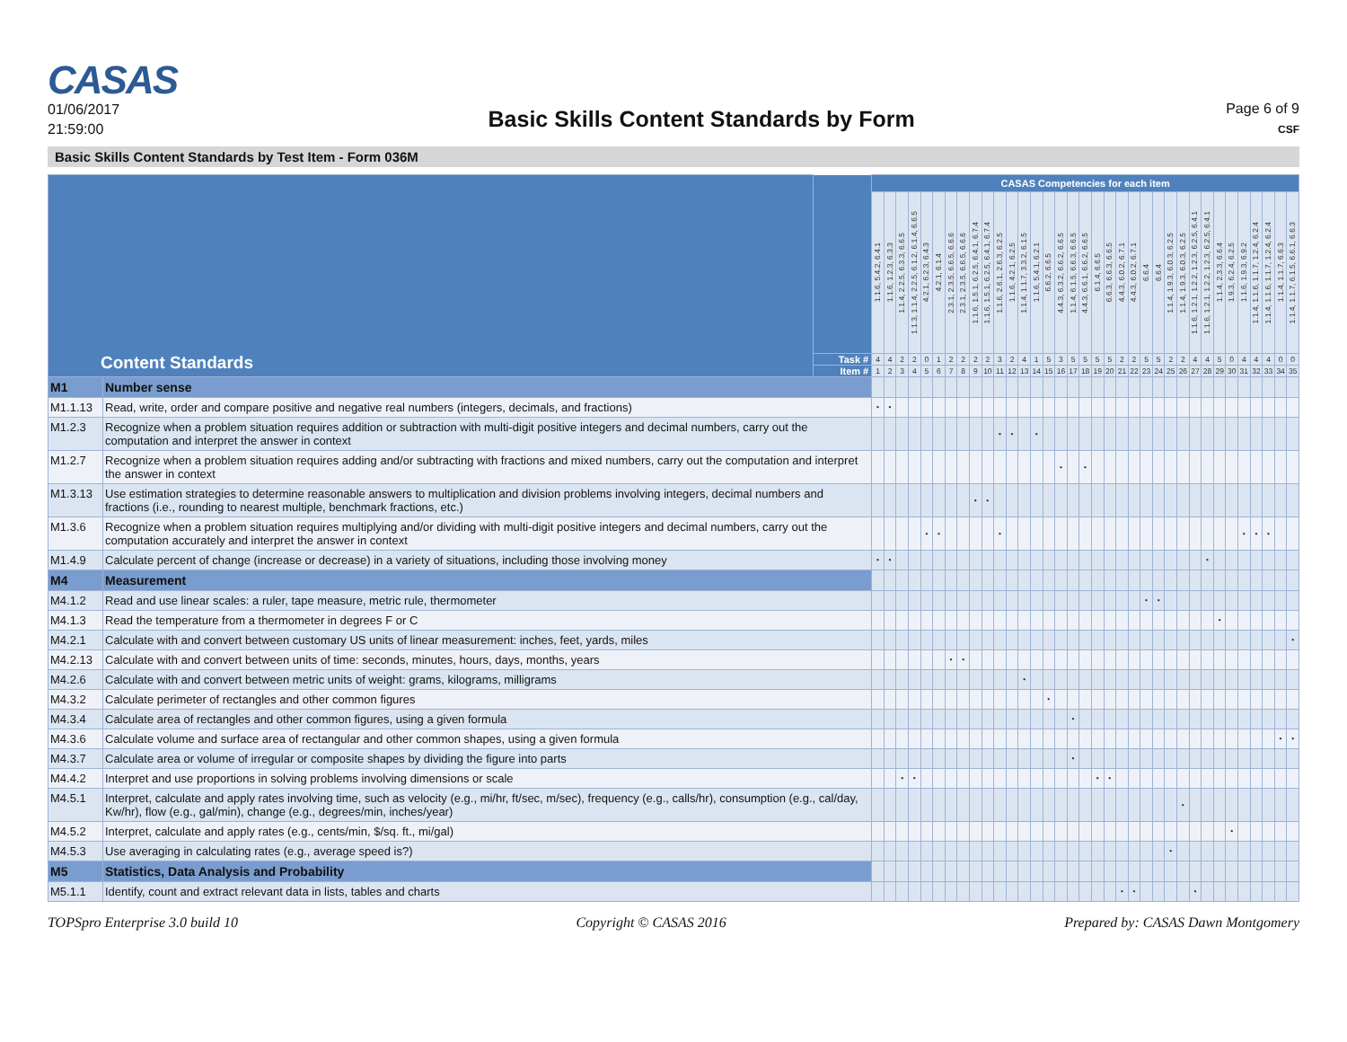CASAS
01/06/2017
21:59:00
Basic Skills Content Standards by Form
Page 6 of 9
CSF
Basic Skills Content Standards by Test Item - Form 036M
| Content Standards | | | CASAS Competencies for each item | | | | | | | | | | | | | | | | | | | | | | | | | | | | | | | | | | |
| --- | --- | --- | --- | --- | --- | --- | --- | --- | --- | --- | --- | --- | --- | --- | --- | --- | --- | --- | --- | --- | --- | --- | --- | --- | --- | --- | --- | --- | --- | --- | --- | --- | --- | --- | --- | --- | --- |
| | | | 1.1.6, 5.4.2, 6.4.1 | 1.1.6, 1.2.3, 6.3.3 | 1.1.4, 2.2.5, 6.3.3, 6.6.5 | 1.1.3, 1.1.4, 2.2.5, 6.1.2, 6.1.4, 6.6.5 | 4.2.1, 6.2.3, 6.4.3 | 4.2.1, 6.1.4 | 2.3.1, 2.3.5, 6.6.5, 6.6.6 | 2.3.1, 2.3.5, 6.6.5, 6.6.6 | 1.1.6, 1.5.1, 6.2.5, 6.4.1, 6.7.4 | 1.1.6, 1.5.1, 6.2.5, 6.4.1, 6.7.4 | 1.1.6, 2.6.1, 2.6.3, 6.2.5 | 1.1.6, 4.2.1, 6.2.5 | 1.1.4, 1.1.7, 3.3.2, 6.1.5 | 1.1.6, 5.4.1, 6.2.1 | 6.6.2, 6.6.5 | 4.4.3, 6.3.2, 6.6.2, 6.6.5 | 1.1.4, 6.1.5, 6.6.3, 6.6.5 | 4.4.3, 6.6.1, 6.6.2, 6.6.5 | 6.1.4, 6.6.5 | 6.6.3, 6.6.3, 6.6.5 | 4.4.3, 6.0.2, 6.7.1 | 4.4.3, 6.0.2, 6.7.1 | 6.6.4 | 6.6.4 | 1.1.4, 1.9.3, 6.0.3, 6.2.5 | 1.1.4, 1.9.3, 6.0.3, 6.2.5 | 1.1.6, 1.2.1, 1.2.2, 1.2.3, 6.2.5, 6.4.1 | 1.1.6, 1.2.1, 1.2.2, 1.2.3, 6.2.5, 6.4.1 | 1.1.4, 2.3.3, 6.6.4 | 1.9.3, 6.2.4, 6.2.5 | 1.1.6, 1.9.3, 6.9.2 | 1.1.4, 1.1.6, 1.1.7, 1.2.4, 6.2.4 | 1.1.4, 1.1.6, 1.1.7, 1.2.4, 6.2.4 | 1.1.4, 1.1.7, 6.6.3 | 1.1.4, 1.1.7, 6.1.5, 6.6.1, 6.6.3 |
| | | Task # | 4 | 4 | 2 | 2 | 0 | 1 | 2 | 2 | 2 | 2 | 3 | 2 | 4 | 1 | 5 | 3 | 5 | 5 | 5 | 5 | 2 | 2 | 5 | 5 | 2 | 2 | 4 | 4 | 5 | 0 | 4 | 4 | 4 | 0 | 0 |
| | | Item # | 1 | 2 | 3 | 4 | 5 | 6 | 7 | 8 | 9 | 10 | 11 | 12 | 13 | 14 | 15 | 16 | 17 | 18 | 19 | 20 | 21 | 22 | 23 | 24 | 25 | 26 | 27 | 28 | 29 | 30 | 31 | 32 | 33 | 34 | 35 |
| M1 | Number sense | | | | | | | | | | | | | | | | | | | | | | | | | | | | | | | | | | | | |
| M1.1.13 | Read, write, order and compare positive and negative real numbers (integers, decimals, and fractions) | | • | • | | | | | | | | | | | | | | | | | | | | | | | | | | | | | | | | | |
| M1.2.3 | Recognize when a problem situation requires addition or subtraction with multi-digit positive integers and decimal numbers, carry out the computation and interpret the answer in context | | | | | | | | | | | | • | • | | • | | | | | | | | | | | | | | | | | | | | | |
| M1.2.7 | Recognize when a problem situation requires adding and/or subtracting with fractions and mixed numbers, carry out the computation and interpret the answer in context | | | | | | | | | | | | | | | | | • | | • | | | | | | | | | | | | | | | | | |
| M1.3.13 | Use estimation strategies to determine reasonable answers to multiplication and division problems involving integers, decimal numbers and fractions (i.e., rounding to nearest multiple, benchmark fractions, etc.) | | | | | | | | | | • | • | | | | | | | | | | | | | | | | | | | | | | | | | |
| M1.3.6 | Recognize when a problem situation requires multiplying and/or dividing with multi-digit positive integers and decimal numbers, carry out the computation accurately and interpret the answer in context | | | | | | • | • | | | | | • | | | | | | | | | | | | | | | | | | | | • | • | • | | |
| M1.4.9 | Calculate percent of change (increase or decrease) in a variety of situations, including those involving money | | • | • | | | | | | | | | | | | | | | | | | | | | | | | | | • | | | | | | | |
| M4 | Measurement | | | | | | | | | | | | | | | | | | | | | | | | | | | | | | | | | | | | |
| M4.1.2 | Read and use linear scales: a ruler, tape measure, metric rule, thermometer | | | | | | | | | | | | | | | | | | | | | | | | • | • | | | | | | | | | | | |
| M4.1.3 | Read the temperature from a thermometer in degrees F or C | | | | | | | | | | | | | | | | | | | | | | | | | | | | | | • | | | | | | |
| M4.2.1 | Calculate with and convert between customary US units of linear measurement: inches, feet, yards, miles | | | | | | | | | | | | | | | | | | | | | | | | | | | | | | | | | | | | • |
| M4.2.13 | Calculate with and convert between units of time: seconds, minutes, hours, days, months, years | | | | | | | | • | • | | | | | | | | | | | | | | | | | | | | | | | | | | | |
| M4.2.6 | Calculate with and convert between metric units of weight: grams, kilograms, milligrams | | | | | | | | | | | | | | • | | | | | | | | | | | | | | | | | | | | | | |
| M4.3.2 | Calculate perimeter of rectangles and other common figures | | | | | | | | | | | | | | | | • | | | | | | | | | | | | | | | | | | | | |
| M4.3.4 | Calculate area of rectangles and other common figures, using a given formula | | | | | | | | | | | | | | | | | | • | | | | | | | | | | | | | | | | | | |
| M4.3.6 | Calculate volume and surface area of rectangular and other common shapes, using a given formula | | | | | | | | | | | | | | | | | | | | | | | | | | | | | | | | | | | • | • |
| M4.3.7 | Calculate area or volume of irregular or composite shapes by dividing the figure into parts | | | | | | | | | | | | | | | | | | • | | | | | | | | | | | | | | | | | | |
| M4.4.2 | Interpret and use proportions in solving problems involving dimensions or scale | | | | • | • | | | | | | | | | | | | | | | • | • | | | | | | | | | | | | | | | |
| M4.5.1 | Interpret, calculate and apply rates involving time, such as velocity (e.g., mi/hr, ft/sec, m/sec), frequency (e.g., calls/hr), consumption (e.g., cal/day, Kw/hr), flow (e.g., gal/min), change (e.g., degrees/min, inches/year) | | | | | | | | | | | | | | | | | | | | | | | | | | | • | | | | | | | | | |
| M4.5.2 | Interpret, calculate and apply rates (e.g., cents/min, $/sq. ft., mi/gal) | | | | | | | | | | | | | | | | | | | | | | | | | | | | | | | • | | | | | |
| M4.5.3 | Use averaging in calculating rates (e.g., average speed is?) | | | | | | | | | | | | | | | | | | | | | | | | | | • | | | | | | | | | | |
| M5 | Statistics, Data Analysis and Probability | | | | | | | | | | | | | | | | | | | | | | | | | | | | | | | | | | | | |
| M5.1.1 | Identify, count and extract relevant data in lists, tables and charts | | | | | | | | | | | | | | | | | | | | | | • | • | | | | | • | | | | | | | | |
TOPSpro Enterprise 3.0 build 10 Copyright © CASAS 2016 Prepared by: CASAS Dawn Montgomery